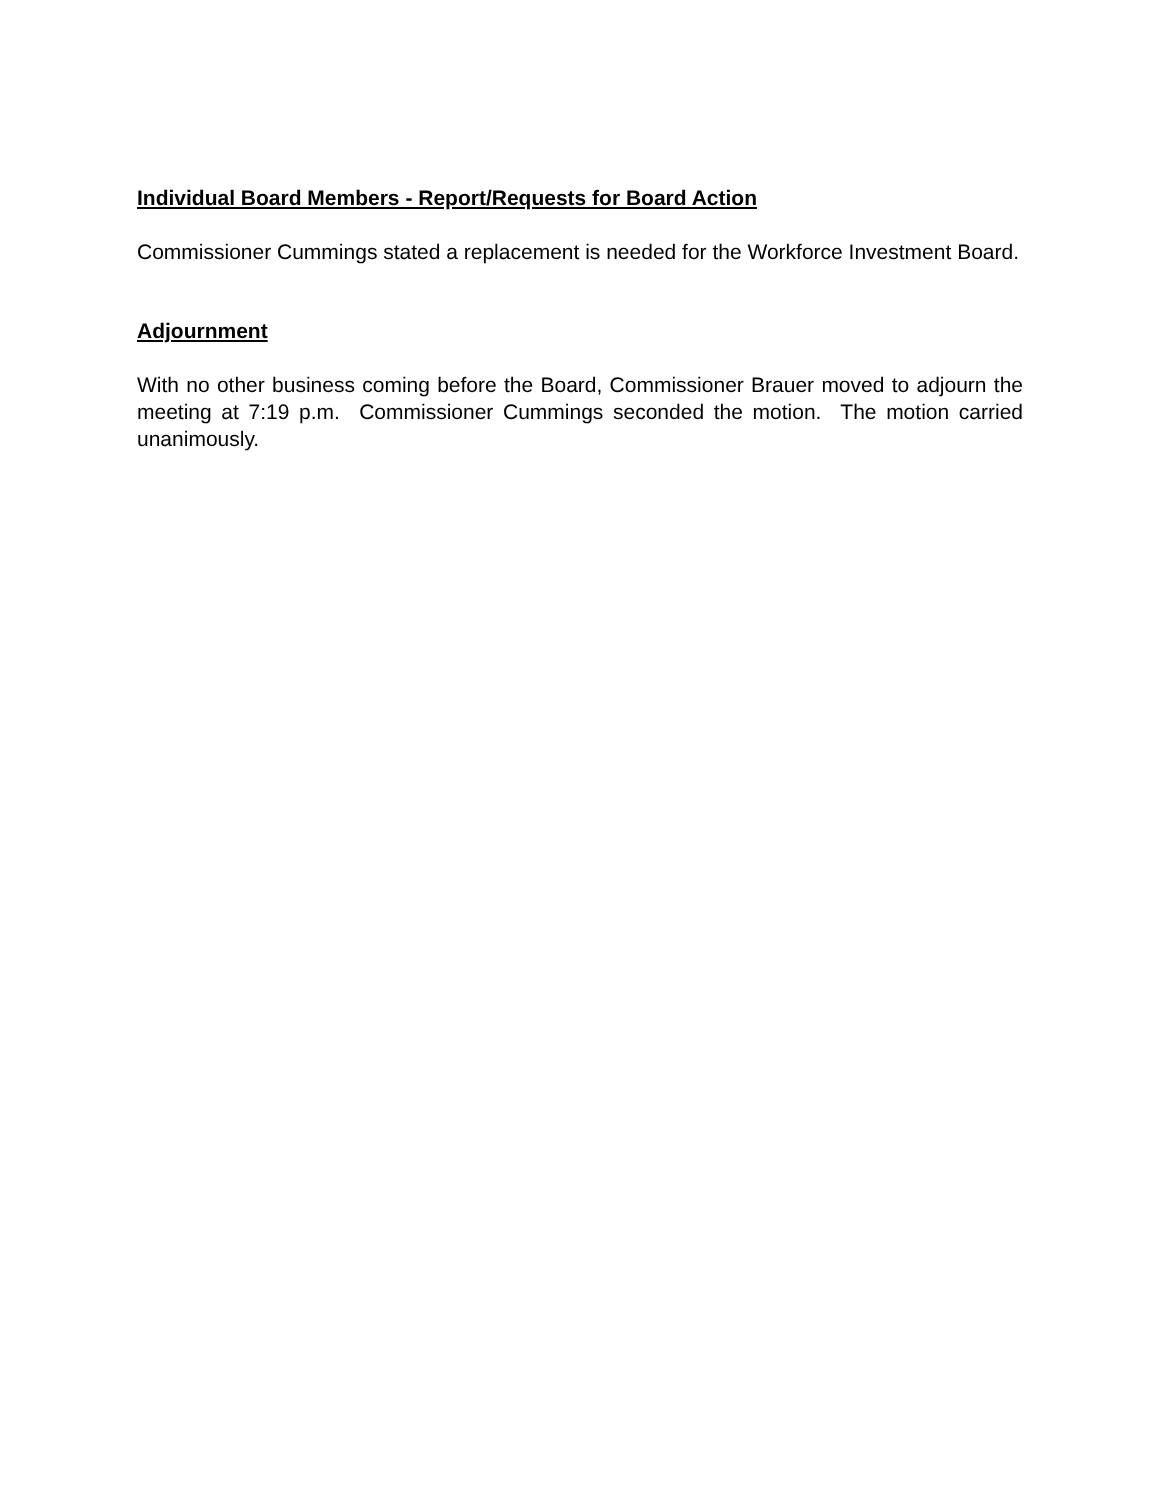Individual Board Members - Report/Requests for Board Action
Commissioner Cummings stated a replacement is needed for the Workforce Investment Board.
Adjournment
With no other business coming before the Board, Commissioner Brauer moved to adjourn the meeting at 7:19 p.m. Commissioner Cummings seconded the motion. The motion carried unanimously.